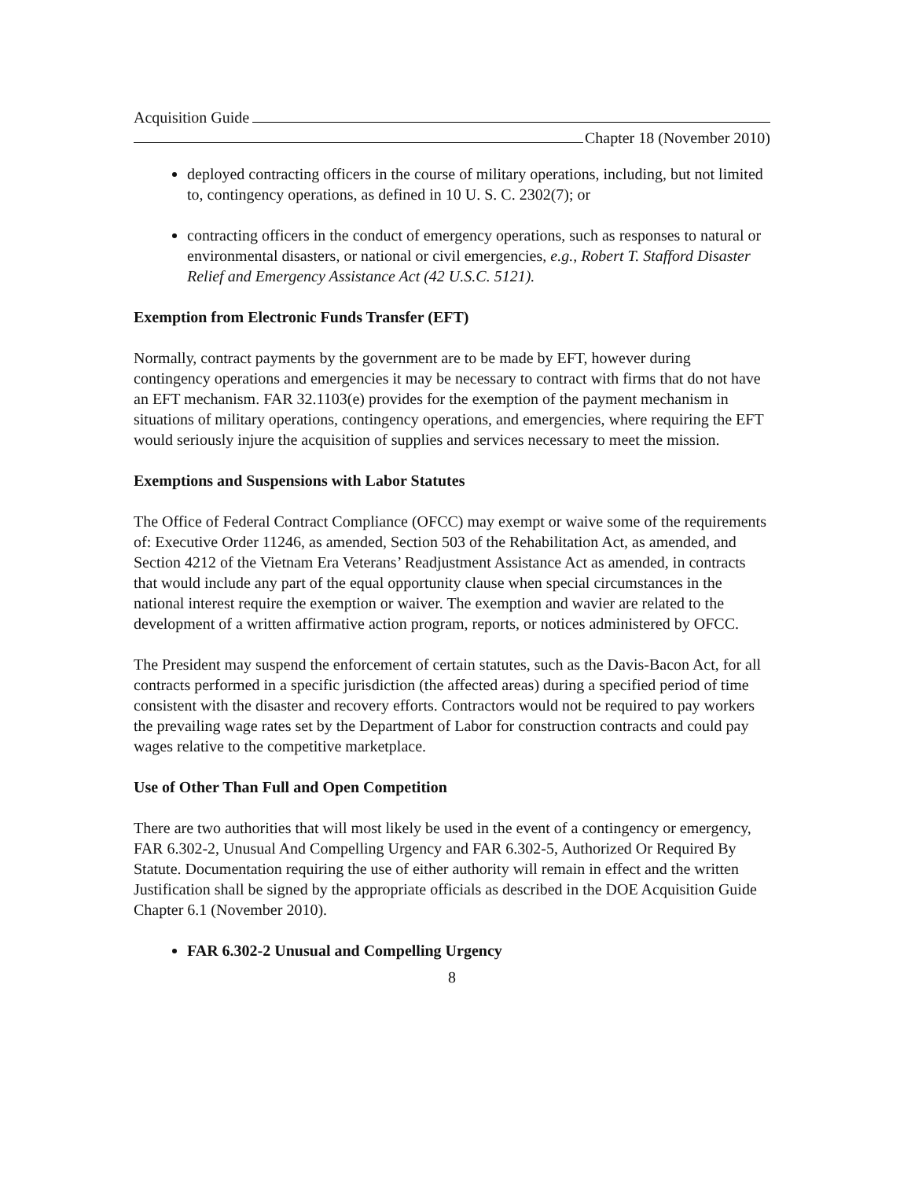Acquisition Guide
Chapter 18 (November 2010)
deployed contracting officers in the course of military operations, including, but not limited to, contingency operations, as defined in 10 U. S. C. 2302(7); or
contracting officers in the conduct of emergency operations, such as responses to natural or environmental disasters, or national or civil emergencies, e.g., Robert T. Stafford Disaster Relief and Emergency Assistance Act (42 U.S.C. 5121).
Exemption from Electronic Funds Transfer (EFT)
Normally, contract payments by the government are to be made by EFT, however during contingency operations and emergencies it may be necessary to contract with firms that do not have an EFT mechanism. FAR 32.1103(e) provides for the exemption of the payment mechanism in situations of military operations, contingency operations, and emergencies, where requiring the EFT would seriously injure the acquisition of supplies and services necessary to meet the mission.
Exemptions and Suspensions with Labor Statutes
The Office of Federal Contract Compliance (OFCC) may exempt or waive some of the requirements of: Executive Order 11246, as amended, Section 503 of the Rehabilitation Act, as amended, and Section 4212 of the Vietnam Era Veterans’ Readjustment Assistance Act as amended, in contracts that would include any part of the equal opportunity clause when special circumstances in the national interest require the exemption or waiver. The exemption and wavier are related to the development of a written affirmative action program, reports, or notices administered by OFCC.
The President may suspend the enforcement of certain statutes, such as the Davis-Bacon Act, for all contracts performed in a specific jurisdiction (the affected areas) during a specified period of time consistent with the disaster and recovery efforts. Contractors would not be required to pay workers the prevailing wage rates set by the Department of Labor for construction contracts and could pay wages relative to the competitive marketplace.
Use of Other Than Full and Open Competition
There are two authorities that will most likely be used in the event of a contingency or emergency, FAR 6.302-2, Unusual And Compelling Urgency and FAR 6.302-5, Authorized Or Required By Statute. Documentation requiring the use of either authority will remain in effect and the written Justification shall be signed by the appropriate officials as described in the DOE Acquisition Guide Chapter 6.1 (November 2010).
FAR 6.302-2 Unusual and Compelling Urgency
8